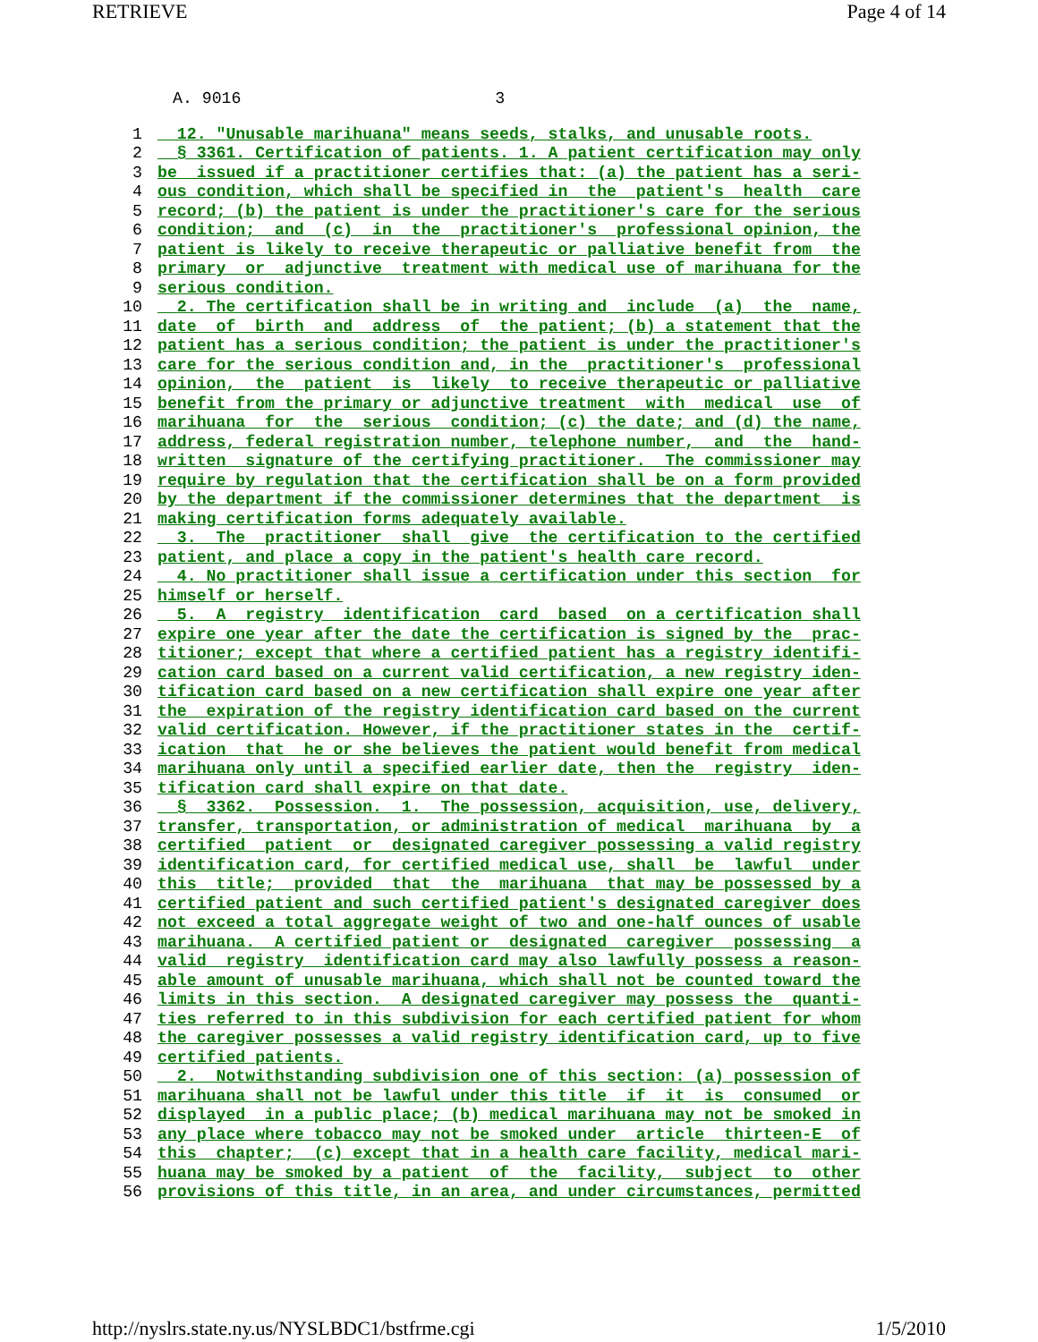RETRIEVE Page 4 of 14
A. 9016                          3
1  12. "Unusable marihuana" means seeds, stalks, and unusable roots.2  § 3361. Certification of patients. 1. A patient certification may only3 be  issued if a practitioner certifies that: (a) the patient has a seri-4 ous condition, which shall be specified in  the  patient's  health  care5 record; (b) the patient is under the practitioner's care for the serious6 condition;  and  (c)  in  the  practitioner's  professional opinion, the7 patient is likely to receive therapeutic or palliative benefit from  the8 primary  or  adjunctive  treatment with medical use of marihuana for the9 serious condition.10  2. The certification shall be in writing and  include  (a)  the  name,11 date  of  birth  and  address  of  the patient; (b) a statement that the12 patient has a serious condition; the patient is under the practitioner's13 care for the serious condition and, in the  practitioner's  professional14 opinion,  the  patient  is  likely  to receive therapeutic or palliative15 benefit from the primary or adjunctive treatment  with  medical  use  of16 marihuana  for  the  serious  condition; (c) the date; and (d) the name,17 address, federal registration number, telephone number,  and  the  hand-18 written  signature of the certifying practitioner.  The commissioner may19 require by regulation that the certification shall be on a form provided20 by the department if the commissioner determines that the department  is21 making certification forms adequately available.22  3.  The  practitioner  shall  give  the certification to the certified23 patient, and place a copy in the patient's health care record.24  4. No practitioner shall issue a certification under this section  for25 himself or herself.26  5.  A  registry  identification  card  based  on a certification shall27 expire one year after the date the certification is signed by the  prac-28 titioner; except that where a certified patient has a registry identifi-29 cation card based on a current valid certification, a new registry iden-30 tification card based on a new certification shall expire one year after31 the  expiration of the registry identification card based on the current32 valid certification. However, if the practitioner states in the  certif-33 ication  that  he or she believes the patient would benefit from medical34 marihuana only until a specified earlier date, then the  registry  iden-35 tification card shall expire on that date.36  §  3362.  Possession.  1.  The possession, acquisition, use, delivery,37 transfer, transportation, or administration of medical  marihuana  by  a38 certified  patient  or  designated caregiver possessing a valid registry39 identification card, for certified medical use, shall  be  lawful  under40 this  title;  provided  that  the  marihuana  that may be possessed by a41 certified patient and such certified patient's designated caregiver does42 not exceed a total aggregate weight of two and one-half ounces of usable43 marihuana.  A certified patient or  designated  caregiver  possessing  a44 valid  registry  identification card may also lawfully possess a reason-45 able amount of unusable marihuana, which shall not be counted toward the46 limits in this section.  A designated caregiver may possess the  quanti-47 ties referred to in this subdivision for each certified patient for whom48 the caregiver possesses a valid registry identification card, up to five49 certified patients.50  2.  Notwithstanding subdivision one of this section: (a) possession of51 marihuana shall not be lawful under this title  if  it  is  consumed  or52 displayed  in a public place; (b) medical marihuana may not be smoked in53 any place where tobacco may not be smoked under  article  thirteen-E  of54 this  chapter;  (c) except that in a health care facility, medical mari-55 huana may be smoked by a patient  of  the  facility,  subject  to  other56 provisions of this title, in an area, and under circumstances, permitted
http://nyslrs.state.ny.us/NYSLBDC1/bstfrme.cgi 1/5/2010